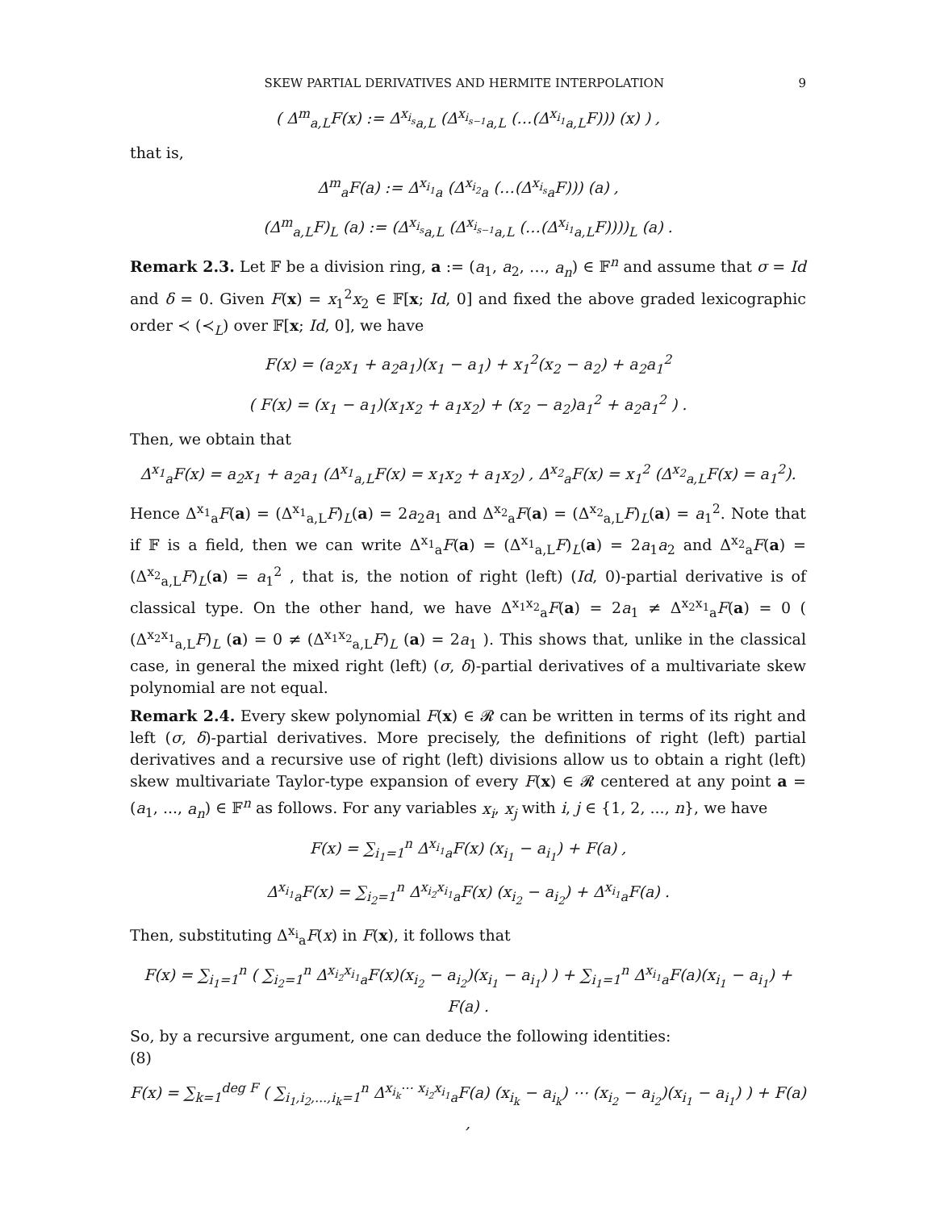SKEW PARTIAL DERIVATIVES AND HERMITE INTERPOLATION 9
( Δ<sup>m</sup><sub>a,L</sub>F(x) := Δ<sup>x<sub>i<sub>s</sub></sub></sup><sub>a,L</sub> (Δ<sup>x<sub>i<sub>s−1</sub></sub></sup><sub>a,L</sub> (…(Δ<sup>x<sub>i<sub>1</sub></sub></sup><sub>a,L</sub>F))) (x) ) ,
that is,
Δ<sup>m</sup><sub>a</sub>F(a) := Δ<sup>x<sub>i<sub>1</sub></sub></sup><sub>a</sub> (Δ<sup>x<sub>i<sub>2</sub></sub></sup><sub>a</sub> (…(Δ<sup>x<sub>i<sub>s</sub></sub></sup><sub>a</sub>F))) (a) ,
(Δ<sup>m</sup><sub>a,L</sub>F)<sub>L</sub> (a) := (Δ<sup>x<sub>i<sub>s</sub></sub></sup><sub>a,L</sub> (Δ<sup>x<sub>i<sub>s−1</sub></sub></sup><sub>a,L</sub> (…(Δ<sup>x<sub>i<sub>1</sub></sub></sup><sub>a,L</sub>F))))<sub>L</sub> (a) .
Remark 2.3. Let 𝔽 be a division ring, a := (a<sub>1</sub>, a<sub>2</sub>, …, a<sub>n</sub>) ∈ 𝔽<sup>n</sup> and assume that σ = Id and δ = 0. Given F(x) = x<sub>1</sub><sup>2</sup>x<sub>2</sub> ∈ 𝔽[x; Id, 0] and fixed the above graded lexicographic order ≺ (≺<sub>L</sub>) over 𝔽[x; Id, 0], we have
F(x) = (a<sub>2</sub>x<sub>1</sub> + a<sub>2</sub>a<sub>1</sub>)(x<sub>1</sub> − a<sub>1</sub>) + x<sub>1</sub><sup>2</sup>(x<sub>2</sub> − a<sub>2</sub>) + a<sub>2</sub>a<sub>1</sub><sup>2</sup>
( F(x) = (x<sub>1</sub> − a<sub>1</sub>)(x<sub>1</sub>x<sub>2</sub> + a<sub>1</sub>x<sub>2</sub>) + (x<sub>2</sub> − a<sub>2</sub>)a<sub>1</sub><sup>2</sup> + a<sub>2</sub>a<sub>1</sub><sup>2</sup> ) .
Then, we obtain that
Δ<sup>x<sub>1</sub></sup><sub>a</sub>F(x) = a<sub>2</sub>x<sub>1</sub> + a<sub>2</sub>a<sub>1</sub> (Δ<sup>x<sub>1</sub></sup><sub>a,L</sub>F(x) = x<sub>1</sub>x<sub>2</sub> + a<sub>1</sub>x<sub>2</sub>) , Δ<sup>x<sub>2</sub></sup><sub>a</sub>F(x) = x<sub>1</sub><sup>2</sup> (Δ<sup>x<sub>2</sub></sup><sub>a,L</sub>F(x) = a<sub>1</sub><sup>2</sup>).
Hence Δ<sup>x<sub>1</sub></sup><sub>a</sub>F(a) = (Δ<sup>x<sub>1</sub></sup><sub>a,L</sub>F)<sub>L</sub>(a) = 2a<sub>2</sub>a<sub>1</sub> and Δ<sup>x<sub>2</sub></sup><sub>a</sub>F(a) = (Δ<sup>x<sub>2</sub></sup><sub>a,L</sub>F)<sub>L</sub>(a) = a<sub>1</sub><sup>2</sup>. Note that if 𝔽 is a field, then we can write Δ<sup>x<sub>1</sub></sup><sub>a</sub>F(a) = (Δ<sup>x<sub>1</sub></sup><sub>a,L</sub>F)<sub>L</sub>(a) = 2a<sub>1</sub>a<sub>2</sub> and Δ<sup>x<sub>2</sub></sup><sub>a</sub>F(a) = (Δ<sup>x<sub>2</sub></sup><sub>a,L</sub>F)<sub>L</sub>(a) = a<sub>1</sub><sup>2</sup> , that is, the notion of right (left) (Id, 0)-partial derivative is of classical type. On the other hand, we have Δ<sup>x<sub>1</sub>x<sub>2</sub></sup><sub>a</sub>F(a) = 2a<sub>1</sub> ≠ Δ<sup>x<sub>2</sub>x<sub>1</sub></sup><sub>a</sub>F(a) = 0 ( (Δ<sup>x<sub>2</sub>x<sub>1</sub></sup><sub>a,L</sub>F)<sub>L</sub> (a) = 0 ≠ (Δ<sup>x<sub>1</sub>x<sub>2</sub></sup><sub>a,L</sub>F)<sub>L</sub> (a) = 2a<sub>1</sub> ). This shows that, unlike in the classical case, in general the mixed right (left) (σ, δ)-partial derivatives of a multivariate skew polynomial are not equal.
Remark 2.4. Every skew polynomial F(x) ∈ 𝓡 can be written in terms of its right and left (σ, δ)-partial derivatives. More precisely, the definitions of right (left) partial derivatives and a recursive use of right (left) divisions allow us to obtain a right (left) skew multivariate Taylor-type expansion of every F(x) ∈ 𝓡 centered at any point a = (a<sub>1</sub>, ..., a<sub>n</sub>) ∈ 𝔽<sup>n</sup> as follows. For any variables x<sub>i</sub>, x<sub>j</sub> with i, j ∈ {1, 2, ..., n}, we have
F(x) = ∑<sub>i<sub>1</sub>=1</sub><sup>n</sup> Δ<sup>x<sub>i<sub>1</sub></sub></sup><sub>a</sub>F(x) (x<sub>i<sub>1</sub></sub> − a<sub>i<sub>1</sub></sub>) + F(a) ,
Δ<sup>x<sub>i<sub>1</sub></sub></sup><sub>a</sub>F(x) = ∑<sub>i<sub>2</sub>=1</sub><sup>n</sup> Δ<sup>x<sub>i<sub>2</sub></sub>x<sub>i<sub>1</sub></sub></sup><sub>a</sub>F(x) (x<sub>i<sub>2</sub></sub> − a<sub>i<sub>2</sub></sub>) + Δ<sup>x<sub>i<sub>1</sub></sub></sup><sub>a</sub>F(a) .
Then, substituting Δ<sup>x<sub>i</sub></sup><sub>a</sub>F(x) in F(x), it follows that
F(x) = ∑<sub>i<sub>1</sub>=1</sub><sup>n</sup> ( ∑<sub>i<sub>2</sub>=1</sub><sup>n</sup> Δ<sup>x<sub>i<sub>2</sub></sub>x<sub>i<sub>1</sub></sub></sup><sub>a</sub>F(x)(x<sub>i<sub>2</sub></sub> − a<sub>i<sub>2</sub></sub>)(x<sub>i<sub>1</sub></sub> − a<sub>i<sub>1</sub></sub>) ) + ∑<sub>i<sub>1</sub>=1</sub><sup>n</sup> Δ<sup>x<sub>i<sub>1</sub></sub></sup><sub>a</sub>F(a)(x<sub>i<sub>1</sub></sub> − a<sub>i<sub>1</sub></sub>) + F(a) .
So, by a recursive argument, one can deduce the following identities:
(8)
F(x) = ∑<sub>k=1</sub><sup>deg F</sup> ( ∑<sub>i<sub>1</sub>,i<sub>2</sub>,...,i<sub>k</sub>=1</sub><sup>n</sup> Δ<sup>x<sub>i<sub>k</sub></sub>⋯ x<sub>i<sub>2</sub></sub>x<sub>i<sub>1</sub></sub></sup><sub>a</sub>F(a) (x<sub>i<sub>k</sub></sub> − a<sub>i<sub>k</sub></sub>) ⋯ (x<sub>i<sub>2</sub></sub> − a<sub>i<sub>2</sub></sub>)(x<sub>i<sub>1</sub></sub> − a<sub>i<sub>1</sub></sub>) ) + F(a) ,